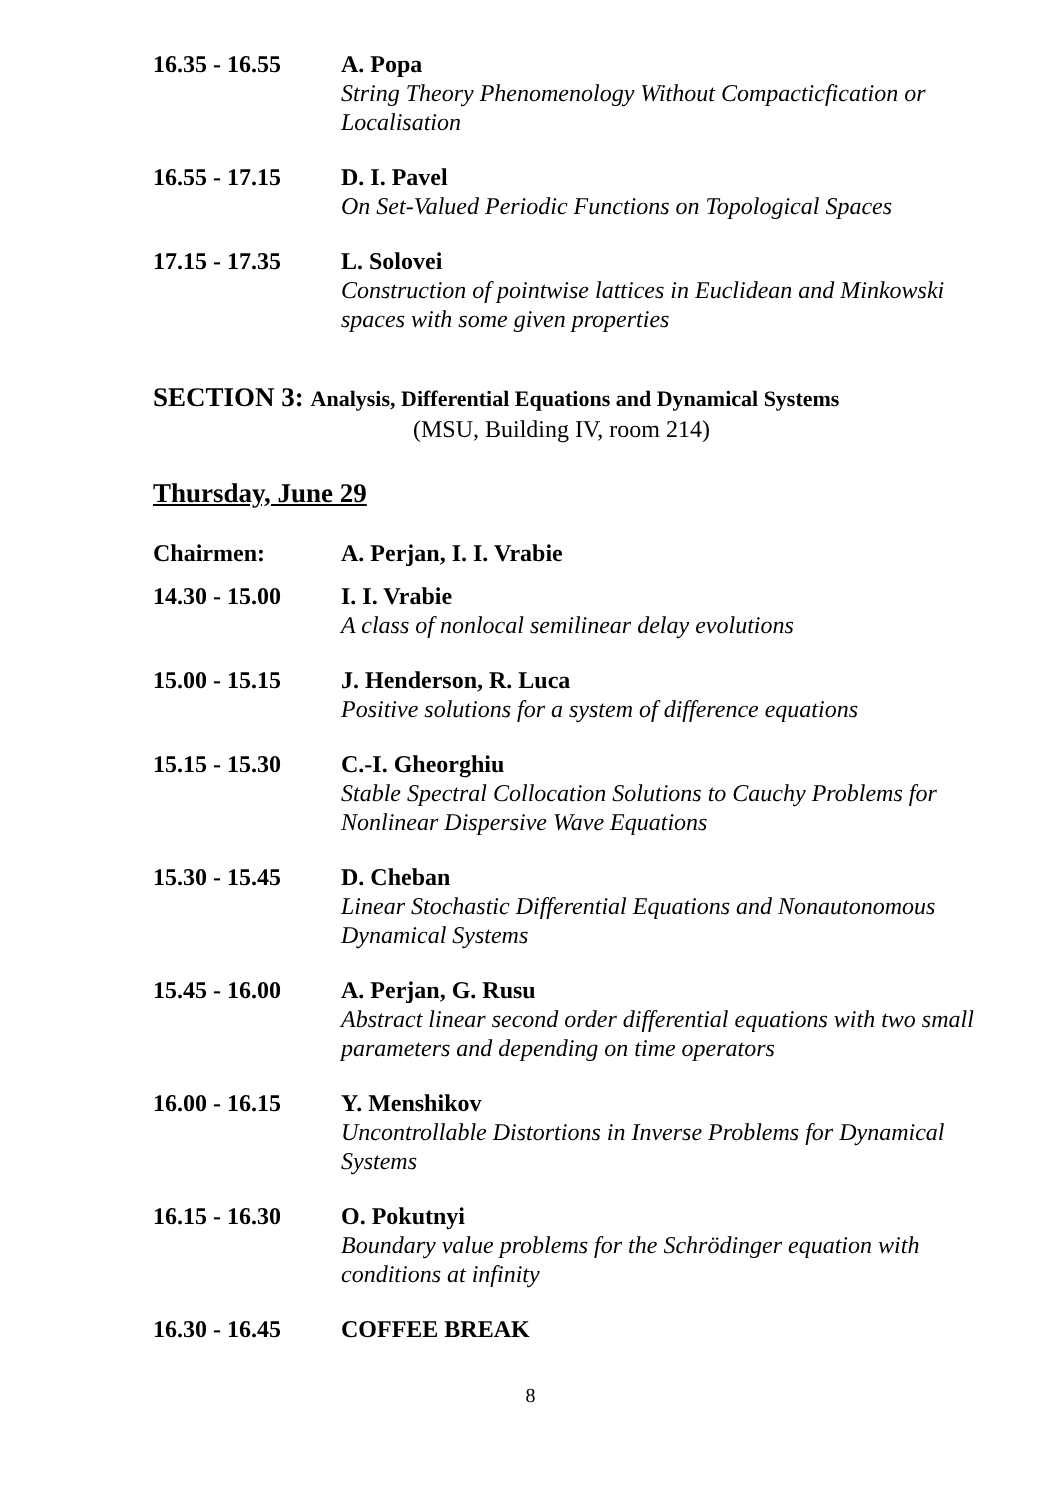16.35 - 16.55 A. Popa
String Theory Phenomenology Without Compacticfication or Localisation
16.55 - 17.15 D. I. Pavel
On Set-Valued Periodic Functions on Topological Spaces
17.15 - 17.35 L. Solovei
Construction of pointwise lattices in Euclidean and Minkowski spaces with some given properties
SECTION 3: Analysis, Differential Equations and Dynamical Systems
(MSU, Building IV, room 214)
Thursday, June 29
Chairmen: A. Perjan, I. I. Vrabie
14.30 - 15.00 I. I. Vrabie
A class of nonlocal semilinear delay evolutions
15.00 - 15.15 J. Henderson, R. Luca
Positive solutions for a system of difference equations
15.15 - 15.30 C.-I. Gheorghiu
Stable Spectral Collocation Solutions to Cauchy Problems for Nonlinear Dispersive Wave Equations
15.30 - 15.45 D. Cheban
Linear Stochastic Differential Equations and Nonautonomous Dynamical Systems
15.45 - 16.00 A. Perjan, G. Rusu
Abstract linear second order differential equations with two small parameters and depending on time operators
16.00 - 16.15 Y. Menshikov
Uncontrollable Distortions in Inverse Problems for Dynamical Systems
16.15 - 16.30 O. Pokutnyi
Boundary value problems for the Schrödinger equation with conditions at infinity
16.30 - 16.45 COFFEE BREAK
8